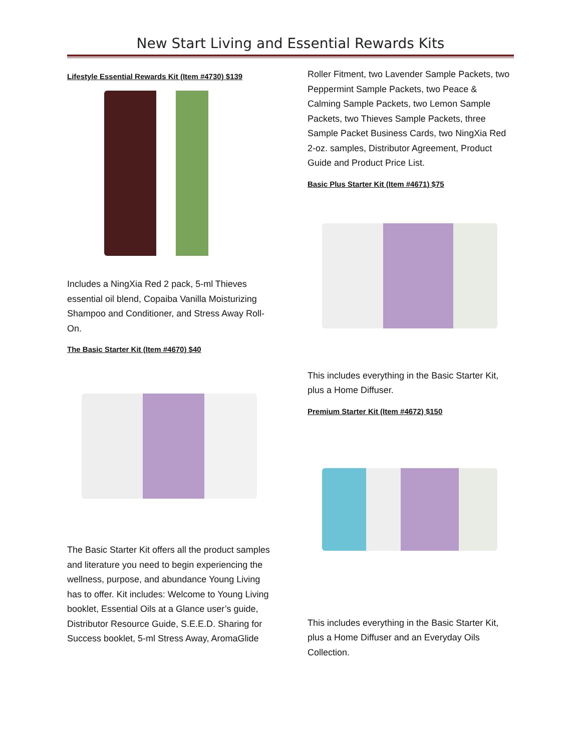New Start Living and Essential Rewards Kits
Lifestyle Essential Rewards Kit (Item #4730) $139
Includes a NingXia Red 2 pack, 5-ml Thieves essential oil blend, Copaiba Vanilla Moisturizing Shampoo and Conditioner, and Stress Away Roll-On.
The Basic Starter Kit (Item #4670) $40
The Basic Starter Kit offers all the product samples and literature you need to begin experiencing the wellness, purpose, and abundance Young Living has to offer. Kit includes: Welcome to Young Living booklet, Essential Oils at a Glance user’s guide, Distributor Resource Guide, S.E.E.D. Sharing for Success booklet, 5-ml Stress Away, AromaGlide
Roller Fitment, two Lavender Sample Packets, two Peppermint Sample Packets, two Peace & Calming Sample Packets, two Lemon Sample Packets, two Thieves Sample Packets, three Sample Packet Business Cards, two NingXia Red 2-oz. samples, Distributor Agreement, Product Guide and Product Price List.
Basic Plus Starter Kit (Item #4671) $75
This includes everything in the Basic Starter Kit, plus a Home Diffuser.
Premium Starter Kit (Item #4672) $150
This includes everything in the Basic Starter Kit, plus a Home Diffuser and an Everyday Oils Collection.